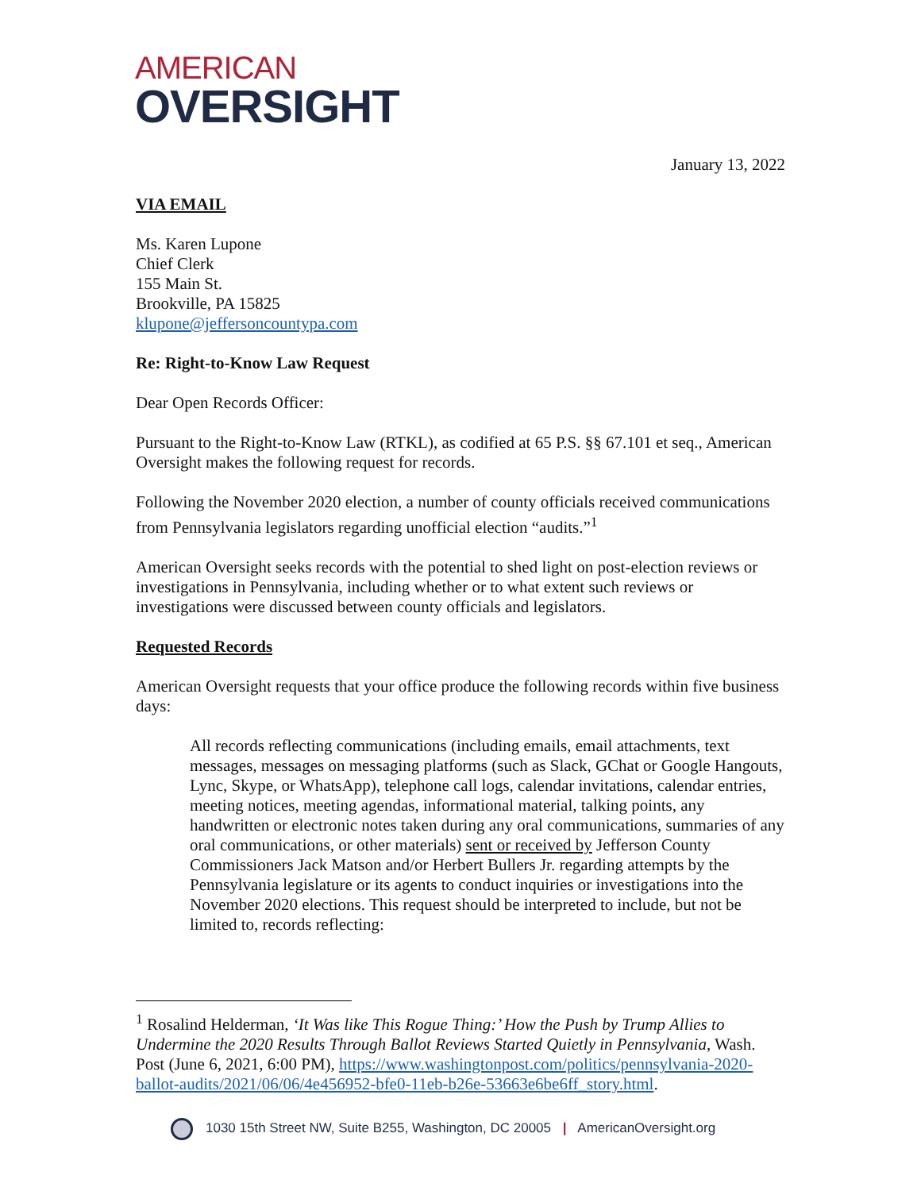AMERICAN
OVERSIGHT
January 13, 2022
VIA EMAIL
Ms. Karen Lupone
Chief Clerk
155 Main St.
Brookville, PA 15825
klupone@jeffersoncountypa.com
Re: Right-to-Know Law Request
Dear Open Records Officer:
Pursuant to the Right-to-Know Law (RTKL), as codified at 65 P.S. §§ 67.101 et seq., American Oversight makes the following request for records.
Following the November 2020 election, a number of county officials received communications from Pennsylvania legislators regarding unofficial election “audits.”<sup>1</sup>
American Oversight seeks records with the potential to shed light on post-election reviews or investigations in Pennsylvania, including whether or to what extent such reviews or investigations were discussed between county officials and legislators.
Requested Records
American Oversight requests that your office produce the following records within five business days:
All records reflecting communications (including emails, email attachments, text messages, messages on messaging platforms (such as Slack, GChat or Google Hangouts, Lync, Skype, or WhatsApp), telephone call logs, calendar invitations, calendar entries, meeting notices, meeting agendas, informational material, talking points, any handwritten or electronic notes taken during any oral communications, summaries of any oral communications, or other materials) sent or received by Jefferson County Commissioners Jack Matson and/or Herbert Bullers Jr. regarding attempts by the Pennsylvania legislature or its agents to conduct inquiries or investigations into the November 2020 elections. This request should be interpreted to include, but not be limited to, records reflecting:
<sup>1</sup> Rosalind Helderman, ‘It Was like This Rogue Thing:’ How the Push by Trump Allies to Undermine the 2020 Results Through Ballot Reviews Started Quietly in Pennsylvania, Wash. Post (June 6, 2021, 6:00 PM), https://www.washingtonpost.com/politics/pennsylvania-2020-ballot-audits/2021/06/06/4e456952-bfe0-11eb-b26e-53663e6be6ff_story.html.
1030 15th Street NW, Suite B255, Washington, DC 20005 | AmericanOversight.org